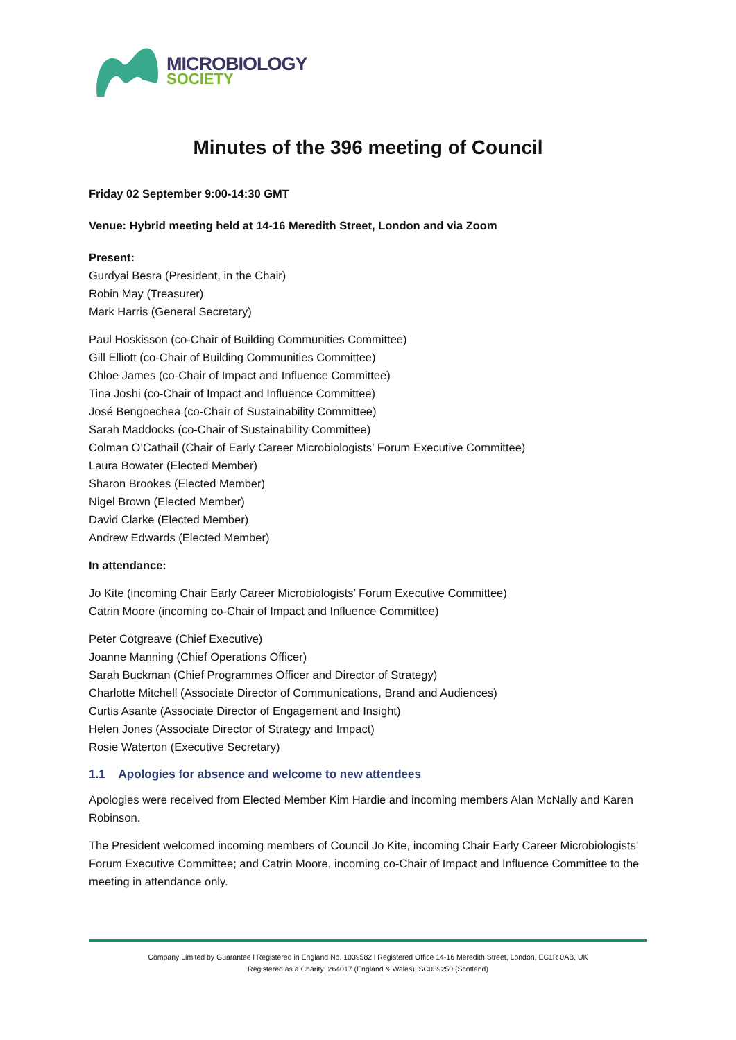MICROBIOLOGY
SOCIETY
Minutes of the 396 meeting of Council
Friday 02 September 9:00-14:30 GMT
Venue: Hybrid meeting held at 14-16 Meredith Street, London and via Zoom
Present:
Gurdyal Besra (President, in the Chair)
Robin May (Treasurer)
Mark Harris (General Secretary)
Paul Hoskisson (co-Chair of Building Communities Committee)
Gill Elliott (co-Chair of Building Communities Committee)
Chloe James (co-Chair of Impact and Influence Committee)
Tina Joshi (co-Chair of Impact and Influence Committee)
José Bengoechea (co-Chair of Sustainability Committee)
Sarah Maddocks (co-Chair of Sustainability Committee)
Colman O’Cathail (Chair of Early Career Microbiologists’ Forum Executive Committee)
Laura Bowater (Elected Member)
Sharon Brookes (Elected Member)
Nigel Brown (Elected Member)
David Clarke (Elected Member)
Andrew Edwards (Elected Member)
In attendance:
Jo Kite (incoming Chair Early Career Microbiologists’ Forum Executive Committee)
Catrin Moore (incoming co-Chair of Impact and Influence Committee)
Peter Cotgreave (Chief Executive)
Joanne Manning (Chief Operations Officer)
Sarah Buckman (Chief Programmes Officer and Director of Strategy)
Charlotte Mitchell (Associate Director of Communications, Brand and Audiences)
Curtis Asante (Associate Director of Engagement and Insight)
Helen Jones (Associate Director of Strategy and Impact)
Rosie Waterton (Executive Secretary)
1.1 Apologies for absence and welcome to new attendees
Apologies were received from Elected Member Kim Hardie and incoming members Alan McNally and Karen Robinson.
The President welcomed incoming members of Council Jo Kite, incoming Chair Early Career Microbiologists’ Forum Executive Committee; and Catrin Moore, incoming co-Chair of Impact and Influence Committee to the meeting in attendance only.
Company Limited by Guarantee l Registered in England No. 1039582 l Registered Office 14-16 Meredith Street, London, EC1R 0AB, UK
Registered as a Charity: 264017 (England & Wales); SC039250 (Scotland)